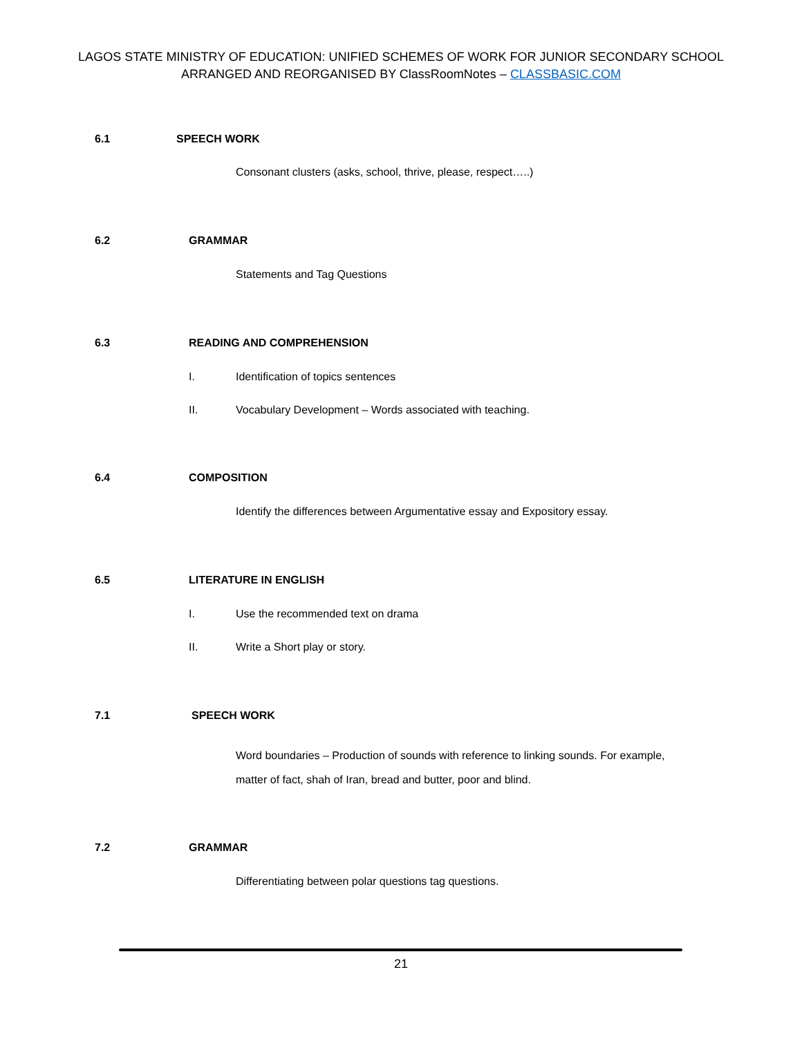LAGOS STATE MINISTRY OF EDUCATION: UNIFIED SCHEMES OF WORK FOR JUNIOR SECONDARY SCHOOL
ARRANGED AND REORGANISED BY ClassRoomNotes – CLASSBASIC.COM
6.1 SPEECH WORK
Consonant clusters (asks, school, thrive, please, respect…..)
6.2 GRAMMAR
Statements and Tag Questions
6.3 READING AND COMPREHENSION
I. Identification of topics sentences
II. Vocabulary Development – Words associated with teaching.
6.4 COMPOSITION
Identify the differences between Argumentative essay and Expository essay.
6.5 LITERATURE IN ENGLISH
I. Use the recommended text on drama
II. Write a Short play or story.
7.1 SPEECH WORK
Word boundaries – Production of sounds with reference to linking sounds. For example,
matter of fact, shah of Iran, bread and butter, poor and blind.
7.2 GRAMMAR
Differentiating between polar questions tag questions.
21